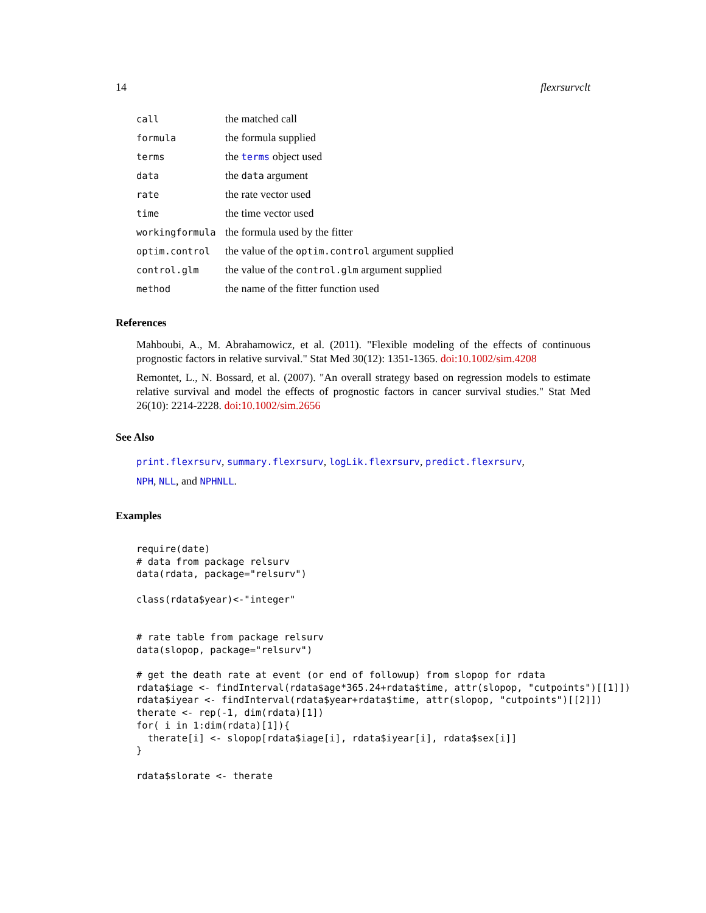14 flexrsurvclt
| call | the matched call |
| formula | the formula supplied |
| terms | the terms object used |
| data | the data argument |
| rate | the rate vector used |
| time | the time vector used |
| workingformula | the formula used by the fitter |
| optim.control | the value of the optim.control argument supplied |
| control.glm | the value of the control.glm argument supplied |
| method | the name of the fitter function used |
References
Mahboubi, A., M. Abrahamowicz, et al. (2011). "Flexible modeling of the effects of continuous prognostic factors in relative survival." Stat Med 30(12): 1351-1365. doi:10.1002/sim.4208
Remontet, L., N. Bossard, et al. (2007). "An overall strategy based on regression models to estimate relative survival and model the effects of prognostic factors in cancer survival studies." Stat Med 26(10): 2214-2228. doi:10.1002/sim.2656
See Also
print.flexrsurv, summary.flexrsurv, logLik.flexrsurv, predict.flexrsurv,
NPH, NLL, and NPHNLL.
Examples
require(date)
# data from package relsurv
data(rdata, package="relsurv")

class(rdata$year)<-"integer"


# rate table from package relsurv
data(slopop, package="relsurv")

# get the death rate at event (or end of followup) from slopop for rdata
rdata$iage <- findInterval(rdata$age*365.24+rdata$time, attr(slopop, "cutpoints")[[1]])
rdata$iyear <- findInterval(rdata$year+rdata$time, attr(slopop, "cutpoints")[[2]])
therate <- rep(-1, dim(rdata)[1])
for( i in 1:dim(rdata)[1]){
  therate[i] <- slopop[rdata$iage[i], rdata$iyear[i], rdata$sex[i]]
}

rdata$slorate <- therate